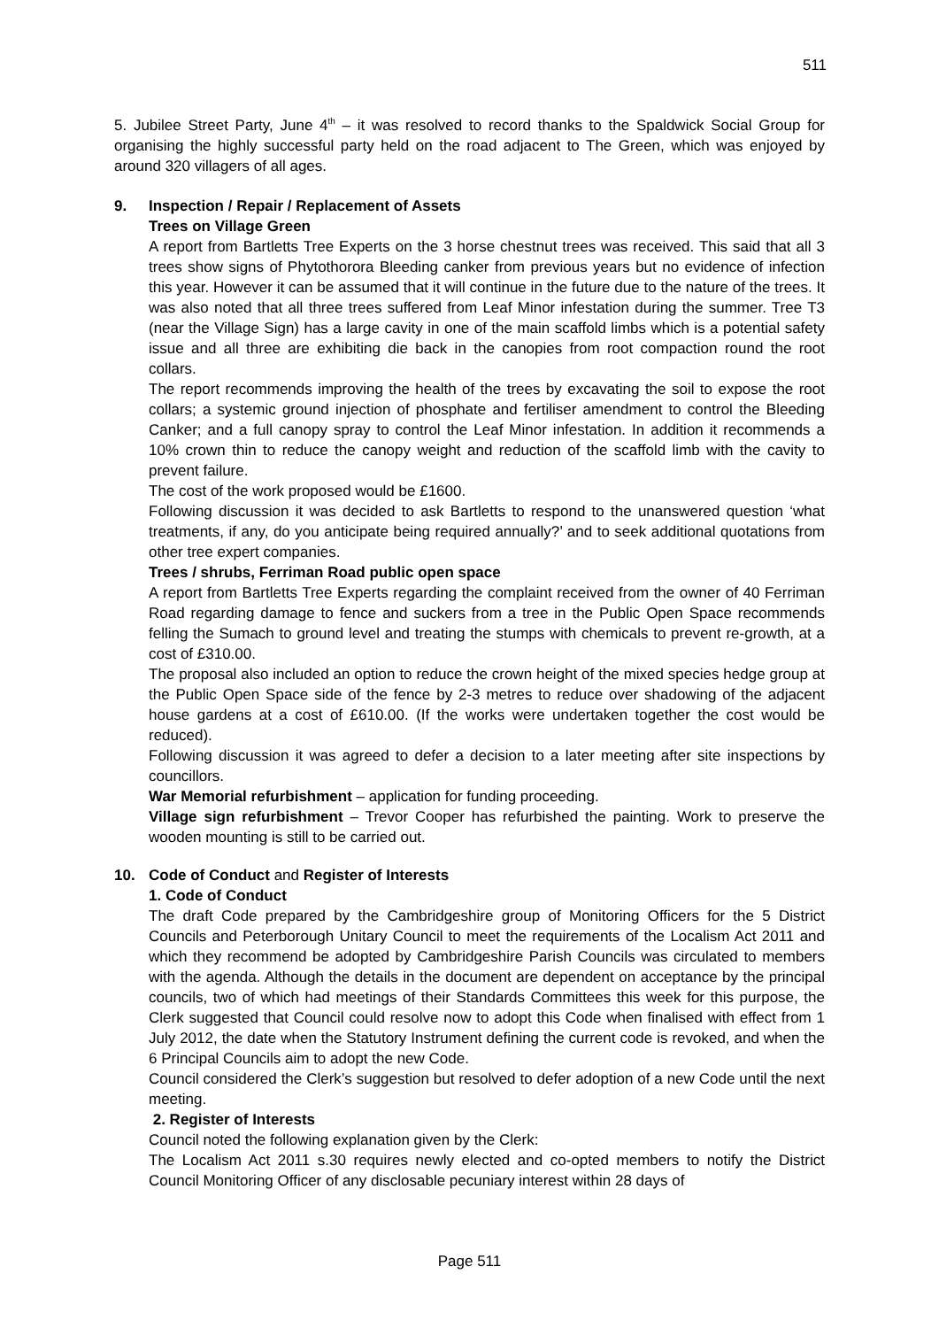511
5. Jubilee Street Party, June 4<sup>th</sup> – it was resolved to record thanks to the Spaldwick Social Group for organising the highly successful party held on the road adjacent to The Green, which was enjoyed by around 320 villagers of all ages.
9. Inspection / Repair / Replacement of Assets
Trees on Village Green
A report from Bartletts Tree Experts on the 3 horse chestnut trees was received. This said that all 3 trees show signs of Phytothorora Bleeding canker from previous years but no evidence of infection this year. However it can be assumed that it will continue in the future due to the nature of the trees. It was also noted that all three trees suffered from Leaf Minor infestation during the summer. Tree T3 (near the Village Sign) has a large cavity in one of the main scaffold limbs which is a potential safety issue and all three are exhibiting die back in the canopies from root compaction round the root collars.
The report recommends improving the health of the trees by excavating the soil to expose the root collars; a systemic ground injection of phosphate and fertiliser amendment to control the Bleeding Canker; and a full canopy spray to control the Leaf Minor infestation. In addition it recommends a 10% crown thin to reduce the canopy weight and reduction of the scaffold limb with the cavity to prevent failure.
The cost of the work proposed would be £1600.
Following discussion it was decided to ask Bartletts to respond to the unanswered question ‘what treatments, if any, do you anticipate being required annually?’ and to seek additional quotations from other tree expert companies.
Trees / shrubs, Ferriman Road public open space
A report from Bartletts Tree Experts regarding the complaint received from the owner of 40 Ferriman Road regarding damage to fence and suckers from a tree in the Public Open Space recommends felling the Sumach to ground level and treating the stumps with chemicals to prevent re-growth, at a cost of £310.00.
The proposal also included an option to reduce the crown height of the mixed species hedge group at the Public Open Space side of the fence by 2-3 metres to reduce over shadowing of the adjacent house gardens at a cost of £610.00. (If the works were undertaken together the cost would be reduced).
Following discussion it was agreed to defer a decision to a later meeting after site inspections by councillors.
War Memorial refurbishment – application for funding proceeding.
Village sign refurbishment – Trevor Cooper has refurbished the painting. Work to preserve the wooden mounting is still to be carried out.
10. Code of Conduct and Register of Interests
1. Code of Conduct
The draft Code prepared by the Cambridgeshire group of Monitoring Officers for the 5 District Councils and Peterborough Unitary Council to meet the requirements of the Localism Act 2011 and which they recommend be adopted by Cambridgeshire Parish Councils was circulated to members with the agenda. Although the details in the document are dependent on acceptance by the principal councils, two of which had meetings of their Standards Committees this week for this purpose, the Clerk suggested that Council could resolve now to adopt this Code when finalised with effect from 1 July 2012, the date when the Statutory Instrument defining the current code is revoked, and when the 6 Principal Councils aim to adopt the new Code.
Council considered the Clerk’s suggestion but resolved to defer adoption of a new Code until the next meeting.
2. Register of Interests
Council noted the following explanation given by the Clerk:
The Localism Act 2011 s.30 requires newly elected and co-opted members to notify the District Council Monitoring Officer of any disclosable pecuniary interest within 28 days of
Page 511